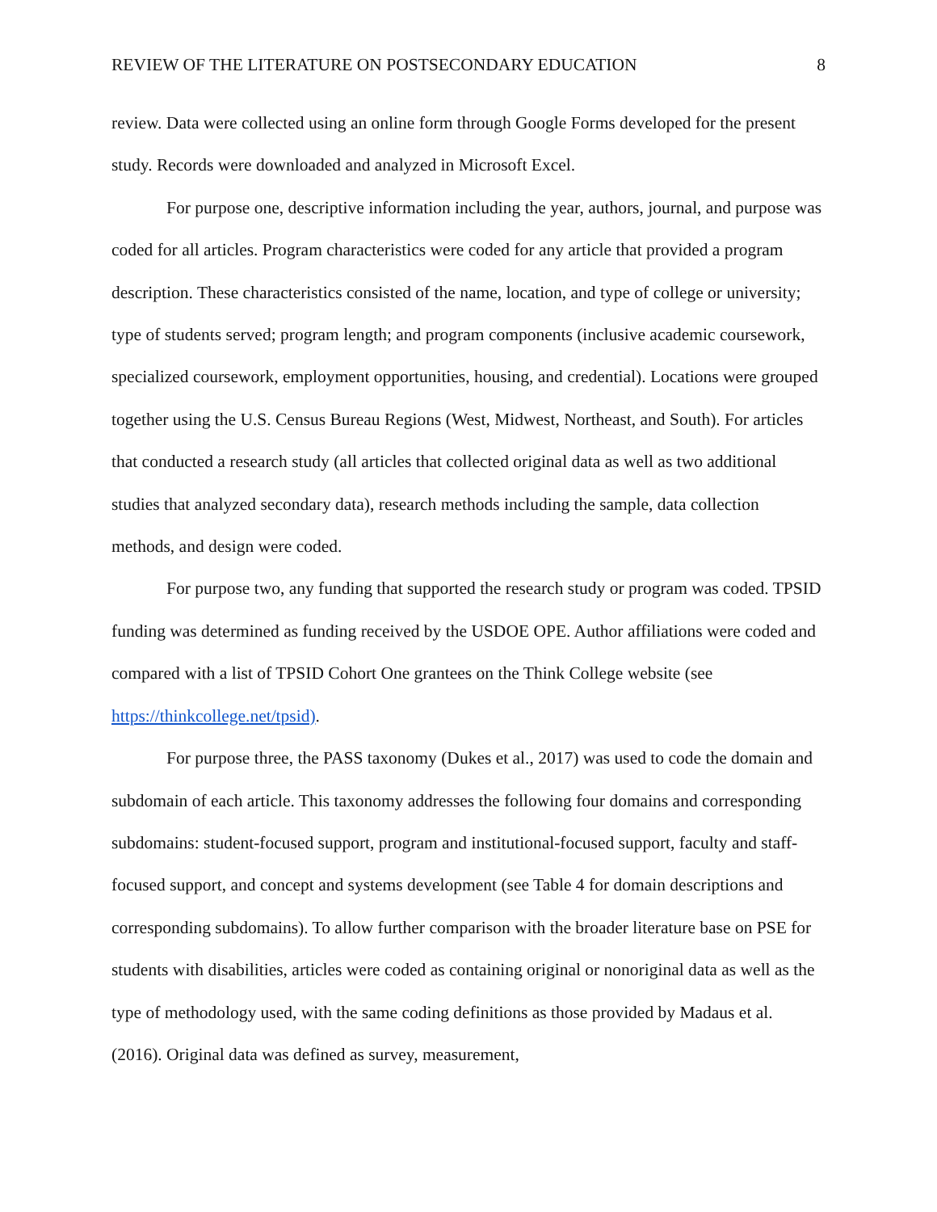REVIEW OF THE LITERATURE ON POSTSECONDARY EDUCATION 8
review. Data were collected using an online form through Google Forms developed for the present study. Records were downloaded and analyzed in Microsoft Excel.
For purpose one, descriptive information including the year, authors, journal, and purpose was coded for all articles. Program characteristics were coded for any article that provided a program description. These characteristics consisted of the name, location, and type of college or university; type of students served; program length; and program components (inclusive academic coursework, specialized coursework, employment opportunities, housing, and credential). Locations were grouped together using the U.S. Census Bureau Regions (West, Midwest, Northeast, and South). For articles that conducted a research study (all articles that collected original data as well as two additional studies that analyzed secondary data), research methods including the sample, data collection methods, and design were coded.
For purpose two, any funding that supported the research study or program was coded. TPSID funding was determined as funding received by the USDOE OPE. Author affiliations were coded and compared with a list of TPSID Cohort One grantees on the Think College website (see https://thinkcollege.net/tpsid).
For purpose three, the PASS taxonomy (Dukes et al., 2017) was used to code the domain and subdomain of each article. This taxonomy addresses the following four domains and corresponding subdomains: student-focused support, program and institutional-focused support, faculty and staff-focused support, and concept and systems development (see Table 4 for domain descriptions and corresponding subdomains). To allow further comparison with the broader literature base on PSE for students with disabilities, articles were coded as containing original or nonoriginal data as well as the type of methodology used, with the same coding definitions as those provided by Madaus et al. (2016). Original data was defined as survey, measurement,